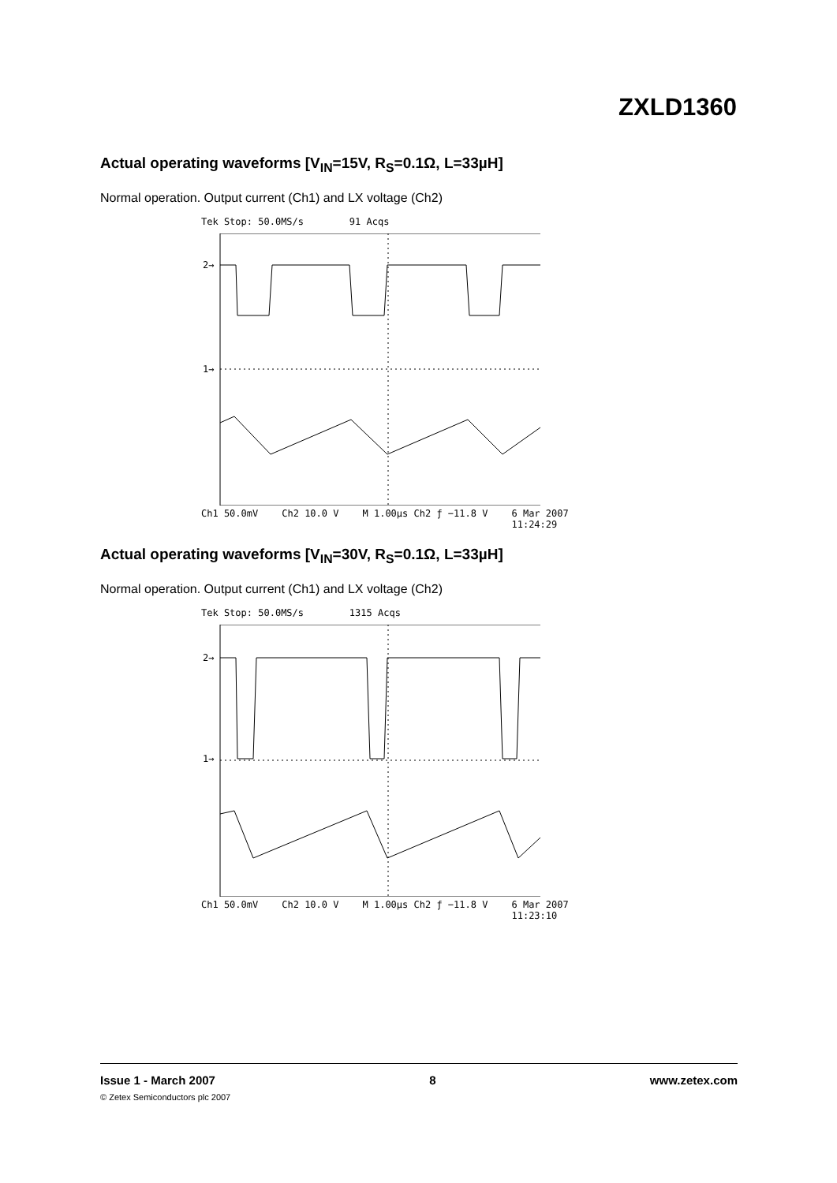ZXLD1360
Actual operating waveforms [V<sub>IN</sub>=15V, R<sub>S</sub>=0.1Ω, L=33µH]
Normal operation. Output current (Ch1) and LX voltage (Ch2)
Tek Stop: 50.0MS/s 91 Acqs
2→
1→
Ch1 50.0mV Ch2 10.0 V M 1.00µs Ch2 ƒ −11.8 V 6 Mar 2007
11:24:29
Actual operating waveforms [V<sub>IN</sub>=30V, R<sub>S</sub>=0.1Ω, L=33µH]
Normal operation. Output current (Ch1) and LX voltage (Ch2)
Tek Stop: 50.0MS/s 1315 Acqs
2→
1→
Ch1 50.0mV Ch2 10.0 V M 1.00µs Ch2 ƒ −11.8 V 6 Mar 2007
11:23:10
Issue 1 - March 2007 8 www.zetex.com
© Zetex Semiconductors plc 2007